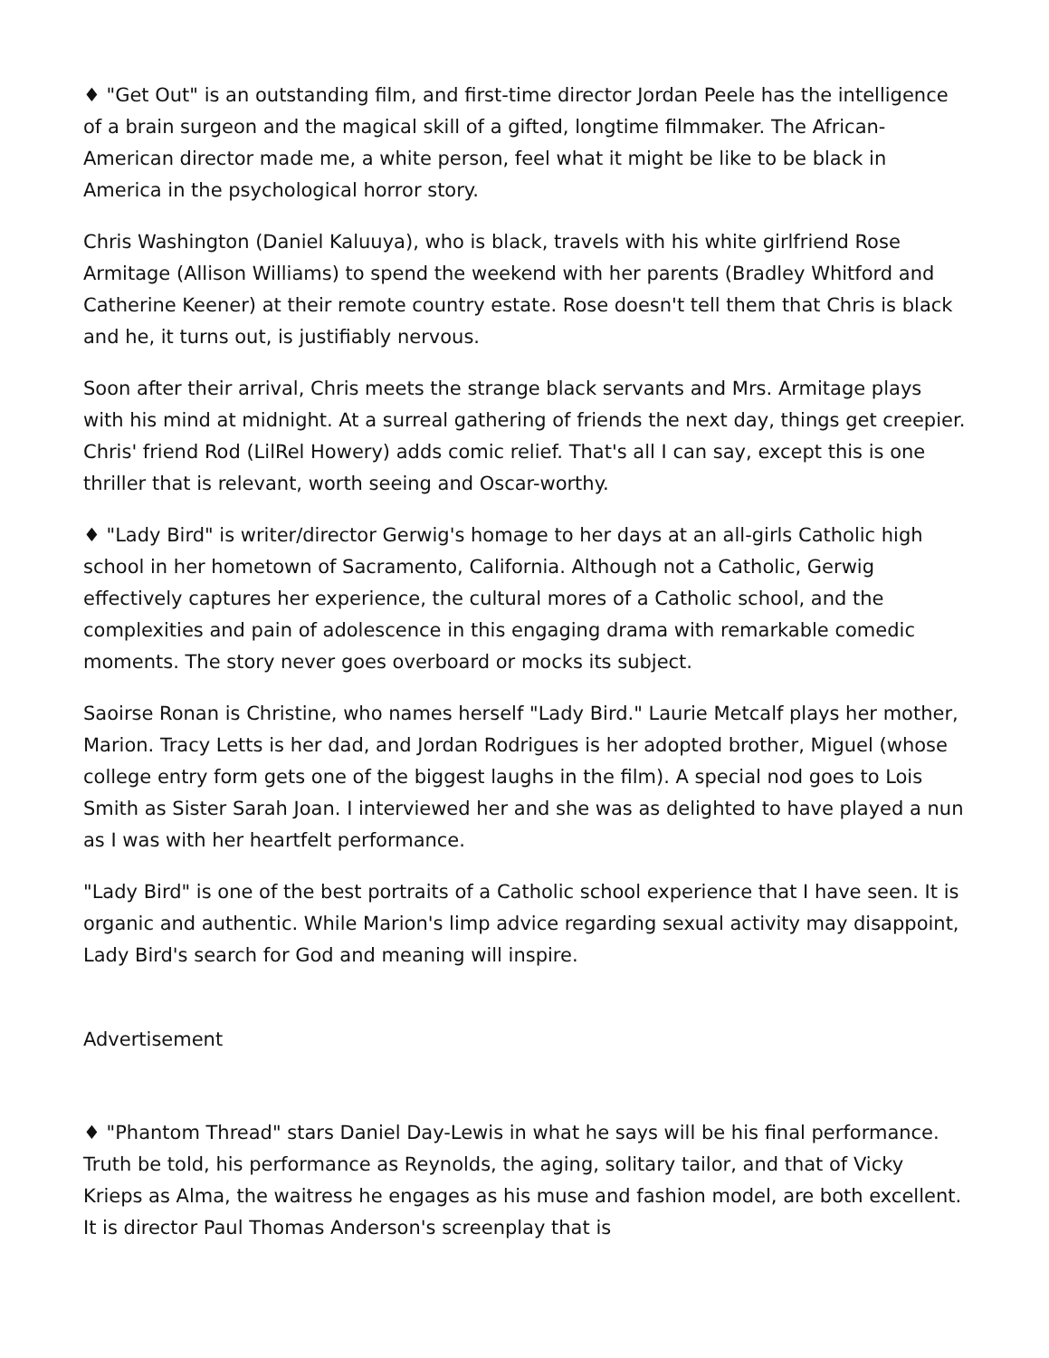♦ "Get Out" is an outstanding film, and first-time director Jordan Peele has the intelligence of a brain surgeon and the magical skill of a gifted, longtime filmmaker. The African-American director made me, a white person, feel what it might be like to be black in America in the psychological horror story.
Chris Washington (Daniel Kaluuya), who is black, travels with his white girlfriend Rose Armitage (Allison Williams) to spend the weekend with her parents (Bradley Whitford and Catherine Keener) at their remote country estate. Rose doesn't tell them that Chris is black and he, it turns out, is justifiably nervous.
Soon after their arrival, Chris meets the strange black servants and Mrs. Armitage plays with his mind at midnight. At a surreal gathering of friends the next day, things get creepier. Chris' friend Rod (LilRel Howery) adds comic relief. That's all I can say, except this is one thriller that is relevant, worth seeing and Oscar-worthy.
♦ "Lady Bird" is writer/director Gerwig's homage to her days at an all-girls Catholic high school in her hometown of Sacramento, California. Although not a Catholic, Gerwig effectively captures her experience, the cultural mores of a Catholic school, and the complexities and pain of adolescence in this engaging drama with remarkable comedic moments. The story never goes overboard or mocks its subject.
Saoirse Ronan is Christine, who names herself "Lady Bird." Laurie Metcalf plays her mother, Marion. Tracy Letts is her dad, and Jordan Rodrigues is her adopted brother, Miguel (whose college entry form gets one of the biggest laughs in the film). A special nod goes to Lois Smith as Sister Sarah Joan. I interviewed her and she was as delighted to have played a nun as I was with her heartfelt performance.
"Lady Bird" is one of the best portraits of a Catholic school experience that I have seen. It is organic and authentic. While Marion's limp advice regarding sexual activity may disappoint, Lady Bird's search for God and meaning will inspire.
Advertisement
♦ "Phantom Thread" stars Daniel Day-Lewis in what he says will be his final performance. Truth be told, his performance as Reynolds, the aging, solitary tailor, and that of Vicky Krieps as Alma, the waitress he engages as his muse and fashion model, are both excellent. It is director Paul Thomas Anderson's screenplay that is